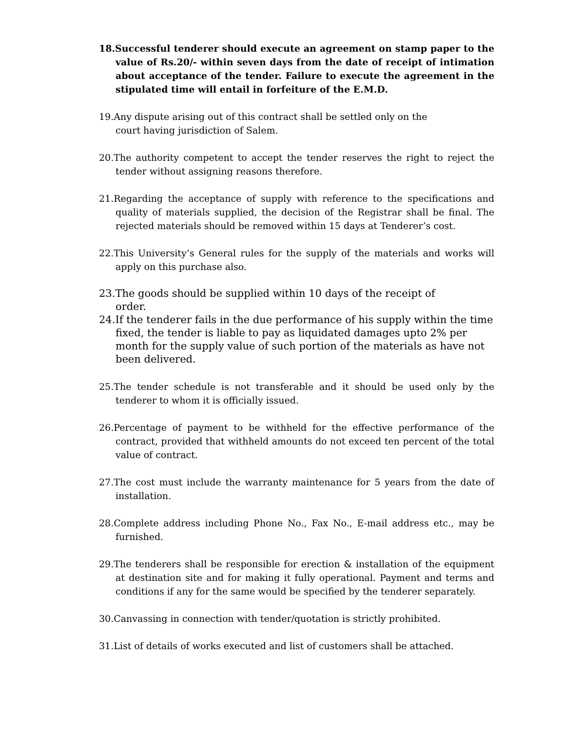18.Successful tenderer should execute an agreement on stamp paper to the value of Rs.20/- within seven days from the date of receipt of intimation about acceptance of the tender. Failure to execute the agreement in the stipulated time will entail in forfeiture of the E.M.D.
19.Any dispute arising out of this contract shall be settled only on the
court having jurisdiction of Salem.
20.The authority competent to accept the tender reserves the right to reject the tender without assigning reasons therefore.
21.Regarding the acceptance of supply with reference to the specifications and quality of materials supplied, the decision of the Registrar shall be final. The rejected materials should be removed within 15 days at Tenderer’s cost.
22.This University’s General rules for the supply of the materials and works will apply on this purchase also.
23.The goods should be supplied within 10 days of the receipt of
order.
24.If the tenderer fails in the due performance of his supply within the time fixed, the tender is liable to pay as liquidated damages upto 2% per month for the supply value of such portion of the materials as have not been delivered.
25.The tender schedule is not transferable and it should be used only by the tenderer to whom it is officially issued.
26.Percentage of payment to be withheld for the effective performance of the contract, provided that withheld amounts do not exceed ten percent of the total value of contract.
27.The cost must include the warranty maintenance for 5 years from the date of installation.
28.Complete address including Phone No., Fax No., E-mail address etc., may be furnished.
29.The tenderers shall be responsible for erection & installation of the equipment at destination site and for making it fully operational. Payment and terms and conditions if any for the same would be specified by the tenderer separately.
30.Canvassing in connection with tender/quotation is strictly prohibited.
31.List of details of works executed and list of customers shall be attached.